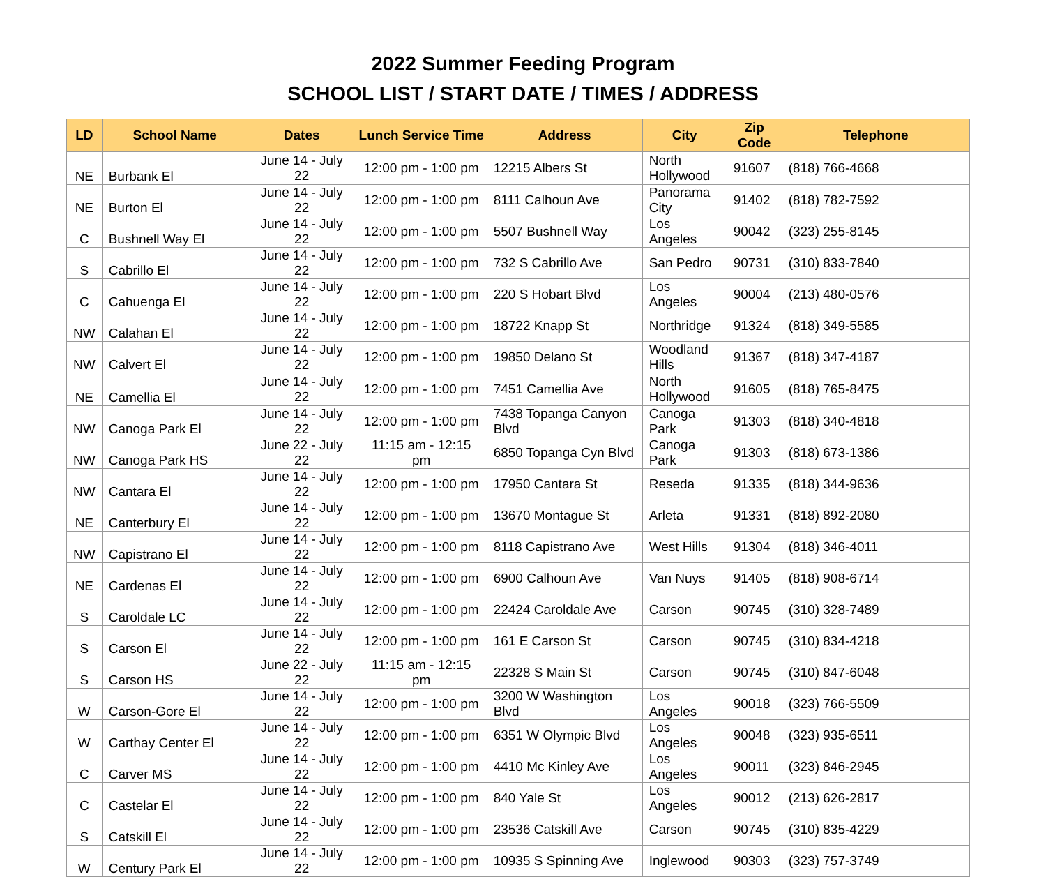2022 Summer Feeding Program
SCHOOL LIST / START DATE / TIMES / ADDRESS
| LD | School Name | Dates | Lunch Service Time | Address | City | Zip Code | Telephone |
| --- | --- | --- | --- | --- | --- | --- | --- |
| NE | Burbank El | June 14 - July 22 | 12:00 pm - 1:00 pm | 12215 Albers St | North Hollywood | 91607 | (818) 766-4668 |
| NE | Burton El | June 14 - July 22 | 12:00 pm - 1:00 pm | 8111 Calhoun Ave | Panorama City | 91402 | (818) 782-7592 |
| C | Bushnell Way El | June 14 - July 22 | 12:00 pm - 1:00 pm | 5507 Bushnell Way | Los Angeles | 90042 | (323) 255-8145 |
| S | Cabrillo El | June 14 - July 22 | 12:00 pm - 1:00 pm | 732 S Cabrillo Ave | San Pedro | 90731 | (310) 833-7840 |
| C | Cahuenga El | June 14 - July 22 | 12:00 pm - 1:00 pm | 220 S Hobart Blvd | Los Angeles | 90004 | (213) 480-0576 |
| NW | Calahan El | June 14 - July 22 | 12:00 pm - 1:00 pm | 18722 Knapp St | Northridge | 91324 | (818) 349-5585 |
| NW | Calvert El | June 14 - July 22 | 12:00 pm - 1:00 pm | 19850 Delano St | Woodland Hills | 91367 | (818) 347-4187 |
| NE | Camellia El | June 14 - July 22 | 12:00 pm - 1:00 pm | 7451 Camellia Ave | North Hollywood | 91605 | (818) 765-8475 |
| NW | Canoga Park El | June 14 - July 22 | 12:00 pm - 1:00 pm | 7438 Topanga Canyon Blvd | Canoga Park | 91303 | (818) 340-4818 |
| NW | Canoga Park HS | June 22 - July 22 | 11:15 am - 12:15 pm | 6850 Topanga Cyn Blvd | Canoga Park | 91303 | (818) 673-1386 |
| NW | Cantara El | June 14 - July 22 | 12:00 pm - 1:00 pm | 17950 Cantara St | Reseda | 91335 | (818) 344-9636 |
| NE | Canterbury El | June 14 - July 22 | 12:00 pm - 1:00 pm | 13670 Montague St | Arleta | 91331 | (818) 892-2080 |
| NW | Capistrano El | June 14 - July 22 | 12:00 pm - 1:00 pm | 8118 Capistrano Ave | West Hills | 91304 | (818) 346-4011 |
| NE | Cardenas El | June 14 - July 22 | 12:00 pm - 1:00 pm | 6900 Calhoun Ave | Van Nuys | 91405 | (818) 908-6714 |
| S | Caroldale LC | June 14 - July 22 | 12:00 pm - 1:00 pm | 22424 Caroldale Ave | Carson | 90745 | (310) 328-7489 |
| S | Carson El | June 14 - July 22 | 12:00 pm - 1:00 pm | 161 E Carson St | Carson | 90745 | (310) 834-4218 |
| S | Carson HS | June 22 - July 22 | 11:15 am - 12:15 pm | 22328 S Main St | Carson | 90745 | (310) 847-6048 |
| W | Carson-Gore El | June 14 - July 22 | 12:00 pm - 1:00 pm | 3200 W Washington Blvd | Los Angeles | 90018 | (323) 766-5509 |
| W | Carthay Center El | June 14 - July 22 | 12:00 pm - 1:00 pm | 6351 W Olympic Blvd | Los Angeles | 90048 | (323) 935-6511 |
| C | Carver MS | June 14 - July 22 | 12:00 pm - 1:00 pm | 4410 Mc Kinley Ave | Los Angeles | 90011 | (323) 846-2945 |
| C | Castelar El | June 14 - July 22 | 12:00 pm - 1:00 pm | 840 Yale St | Los Angeles | 90012 | (213) 626-2817 |
| S | Catskill El | June 14 - July 22 | 12:00 pm - 1:00 pm | 23536 Catskill Ave | Carson | 90745 | (310) 835-4229 |
| W | Century Park El | June 14 - July 22 | 12:00 pm - 1:00 pm | 10935 S Spinning Ave | Inglewood | 90303 | (323) 757-3749 |